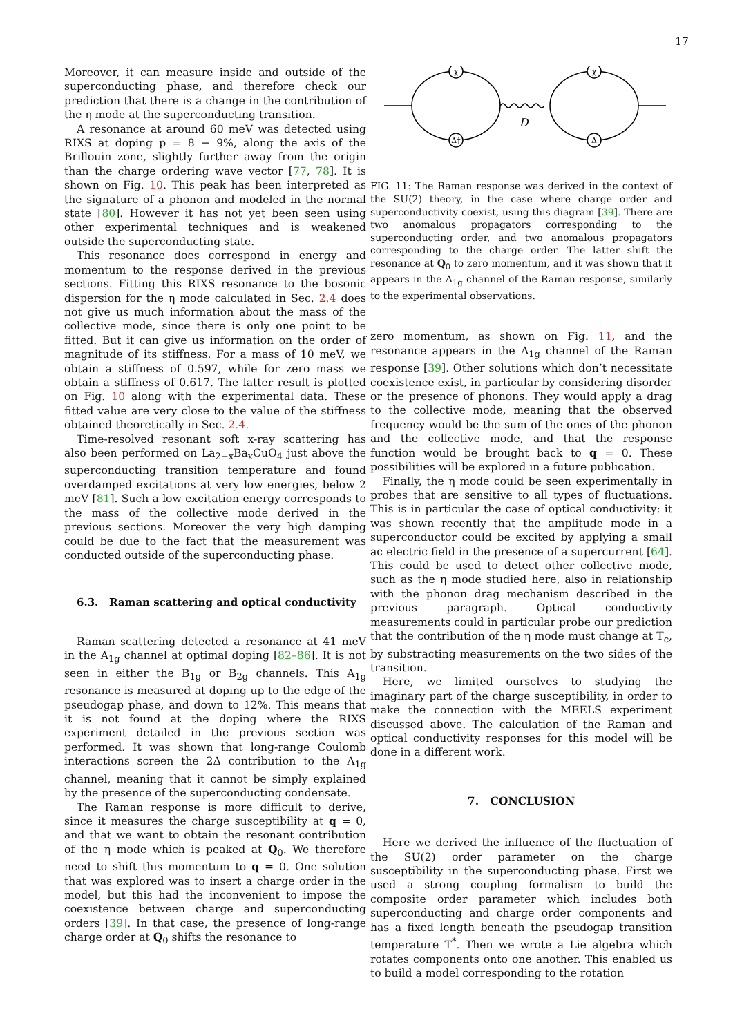17
Moreover, it can measure inside and outside of the superconducting phase, and therefore check our prediction that there is a change in the contribution of the η mode at the superconducting transition.
A resonance at around 60 meV was detected using RIXS at doping p = 8 − 9%, along the axis of the Brillouin zone, slightly further away from the origin than the charge ordering wave vector [77, 78]. It is shown on Fig. 10. This peak has been interpreted as the signature of a phonon and modeled in the normal state [80]. However it has not yet been seen using other experimental techniques and is weakened outside the superconducting state.
This resonance does correspond in energy and momentum to the response derived in the previous sections. Fitting this RIXS resonance to the bosonic dispersion for the η mode calculated in Sec. 2.4 does not give us much information about the mass of the collective mode, since there is only one point to be fitted. But it can give us information on the order of magnitude of its stiffness. For a mass of 10 meV, we obtain a stiffness of 0.597, while for zero mass we obtain a stiffness of 0.617. The latter result is plotted on Fig. 10 along with the experimental data. These fitted value are very close to the value of the stiffness obtained theoretically in Sec. 2.4.
Time-resolved resonant soft x-ray scattering has also been performed on La<sub>2−x</sub>Ba<sub>x</sub>CuO<sub>4</sub> just above the superconducting transition temperature and found overdamped excitations at very low energies, below 2 meV [81]. Such a low excitation energy corresponds to the mass of the collective mode derived in the previous sections. Moreover the very high damping could be due to the fact that the measurement was conducted outside of the superconducting phase.
6.3. Raman scattering and optical conductivity
Raman scattering detected a resonance at 41 meV in the A<sub>1g</sub> channel at optimal doping [82–86]. It is not seen in either the B<sub>1g</sub> or B<sub>2g</sub> channels. This A<sub>1g</sub> resonance is measured at doping up to the edge of the pseudogap phase, and down to 12%. This means that it is not found at the doping where the RIXS experiment detailed in the previous section was performed. It was shown that long-range Coulomb interactions screen the 2Δ contribution to the A<sub>1g</sub> channel, meaning that it cannot be simply explained by the presence of the superconducting condensate.
The Raman response is more difficult to derive, since it measures the charge susceptibility at q = 0, and that we want to obtain the resonant contribution of the η mode which is peaked at Q<sub>0</sub>. We therefore need to shift this momentum to q = 0. One solution that was explored was to insert a charge order in the model, but this had the inconvenient to impose the coexistence between charge and superconducting orders [39]. In that case, the presence of long-range charge order at Q<sub>0</sub> shifts the resonance to
χ
Δ†
χ
Δ
D
FIG. 11: The Raman response was derived in the context of the SU(2) theory, in the case where charge order and superconductivity coexist, using this diagram [39]. There are two anomalous propagators corresponding to the superconducting order, and two anomalous propagators corresponding to the charge order. The latter shift the resonance at Q<sub>0</sub> to zero momentum, and it was shown that it appears in the A<sub>1g</sub> channel of the Raman response, similarly to the experimental observations.
zero momentum, as shown on Fig. 11, and the resonance appears in the A<sub>1g</sub> channel of the Raman response [39]. Other solutions which don’t necessitate coexistence exist, in particular by considering disorder or the presence of phonons. They would apply a drag to the collective mode, meaning that the observed frequency would be the sum of the ones of the phonon and the collective mode, and that the response function would be brought back to q = 0. These possibilities will be explored in a future publication.
Finally, the η mode could be seen experimentally in probes that are sensitive to all types of fluctuations. This is in particular the case of optical conductivity: it was shown recently that the amplitude mode in a superconductor could be excited by applying a small ac electric field in the presence of a supercurrent [64]. This could be used to detect other collective mode, such as the η mode studied here, also in relationship with the phonon drag mechanism described in the previous paragraph. Optical conductivity measurements could in particular probe our prediction that the contribution of the η mode must change at T<sub>c</sub>, by substracting measurements on the two sides of the transition.
Here, we limited ourselves to studying the imaginary part of the charge susceptibility, in order to make the connection with the MEELS experiment discussed above. The calculation of the Raman and optical conductivity responses for this model will be done in a different work.
7. CONCLUSION
Here we derived the influence of the fluctuation of the SU(2) order parameter on the charge susceptibility in the superconducting phase. First we used a strong coupling formalism to build the composite order parameter which includes both superconducting and charge order components and has a fixed length beneath the pseudogap transition temperature T<sup>*</sup>. Then we wrote a Lie algebra which rotates components onto one another. This enabled us to build a model corresponding to the rotation